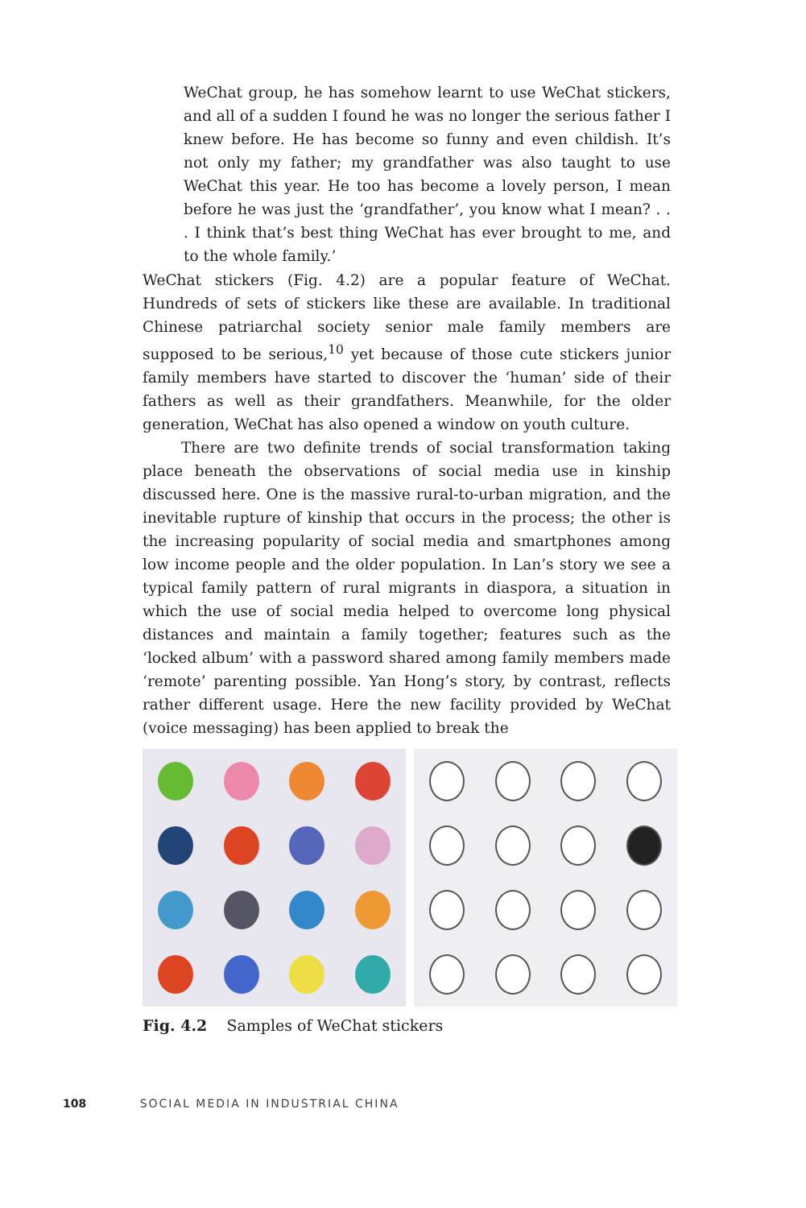WeChat group, he has somehow learnt to use WeChat stickers, and all of a sudden I found he was no longer the serious father I knew before. He has become so funny and even childish. It’s not only my father; my grandfather was also taught to use WeChat this year. He too has become a lovely person, I mean before he was just the ‘grandfather’, you know what I mean? . . . I think that’s best thing WeChat has ever brought to me, and to the whole family.’
WeChat stickers (Fig. 4.2) are a popular feature of WeChat. Hundreds of sets of stickers like these are available. In traditional Chinese patriarchal society senior male family members are supposed to be serious,<sup>10</sup> yet because of those cute stickers junior family members have started to discover the ‘human’ side of their fathers as well as their grandfathers. Meanwhile, for the older generation, WeChat has also opened a window on youth culture.
There are two definite trends of social transformation taking place beneath the observations of social media use in kinship discussed here. One is the massive rural-to-urban migration, and the inevitable rupture of kinship that occurs in the process; the other is the increasing popularity of social media and smartphones among low income people and the older population. In Lan’s story we see a typical family pattern of rural migrants in diaspora, a situation in which the use of social media helped to overcome long physical distances and maintain a family together; features such as the ‘locked album’ with a password shared among family members made ‘remote’ parenting possible. Yan Hong’s story, by contrast, reflects rather different usage. Here the new facility provided by WeChat (voice messaging) has been applied to break the
Fig. 4.2 Samples of WeChat stickers
108 SOCIAL MEDIA IN INDUSTRIAL CHINA